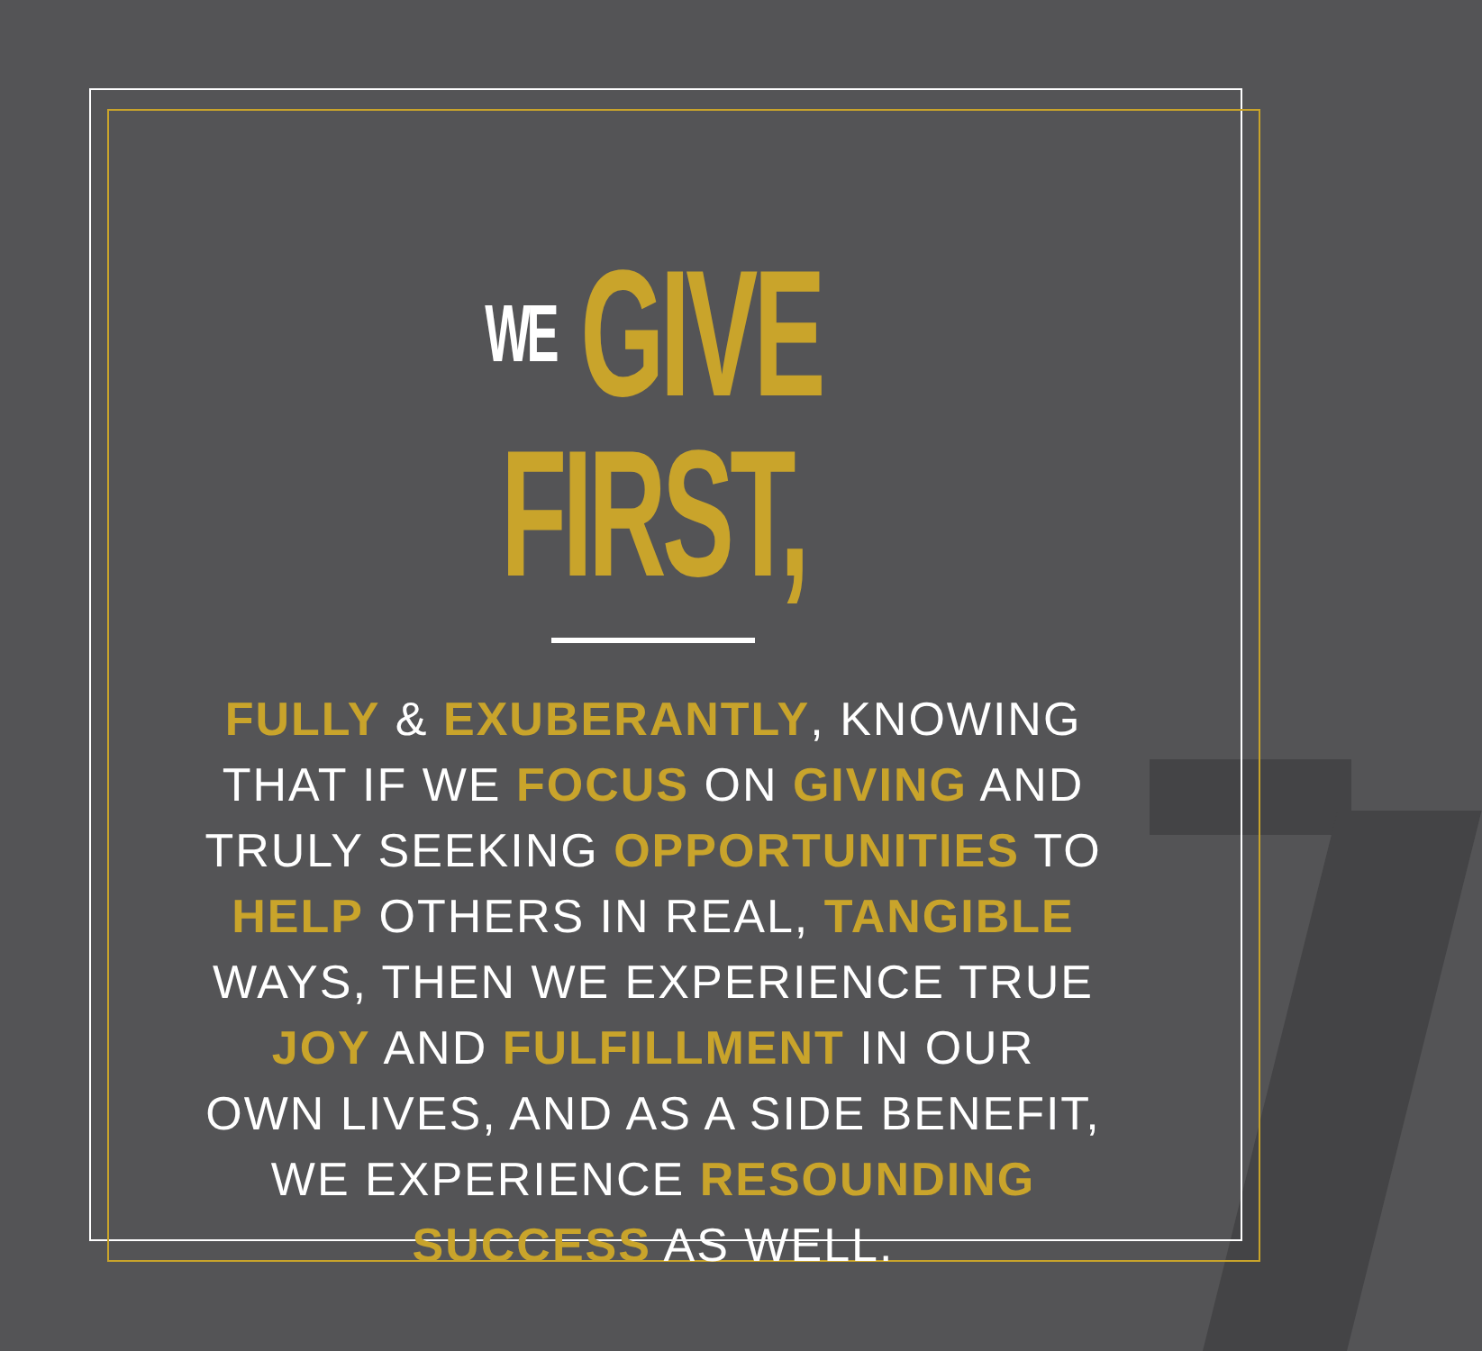WE GIVE FIRST,
FULLY & EXUBERANTLY, KNOWING
THAT IF WE FOCUS ON GIVING AND
TRULY SEEKING OPPORTUNITIES TO
HELP OTHERS IN REAL, TANGIBLE
WAYS, THEN WE EXPERIENCE TRUE
JOY AND FULFILLMENT IN OUR
OWN LIVES, AND AS A SIDE BENEFIT,
WE EXPERIENCE RESOUNDING
SUCCESS AS WELL.